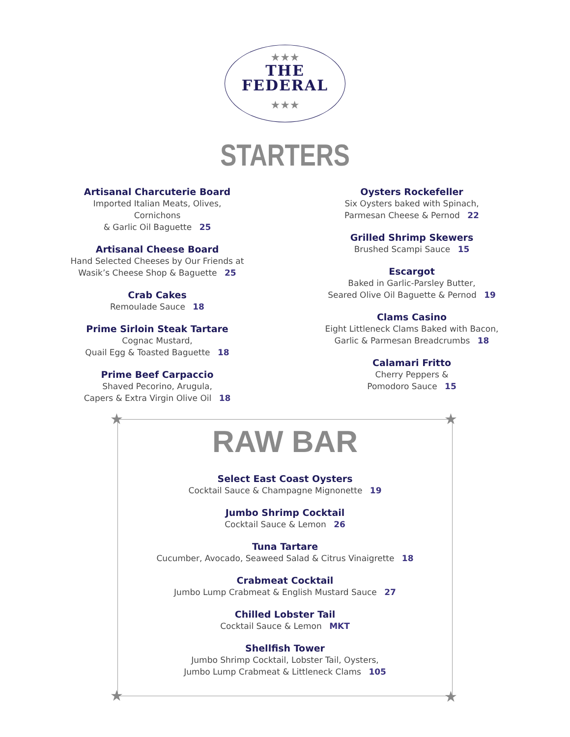★★★
THE
FEDERAL
★★★
STARTERS
Artisanal Charcuterie Board
Imported Italian Meats, Olives, Cornichons
& Garlic Oil Baguette 25
Artisanal Cheese Board
Hand Selected Cheeses by Our Friends at
Wasik’s Cheese Shop & Baguette 25
Crab Cakes
Remoulade Sauce 18
Prime Sirloin Steak Tartare
Cognac Mustard,
Quail Egg & Toasted Baguette 18
Prime Beef Carpaccio
Shaved Pecorino, Arugula,
Capers & Extra Virgin Olive Oil 18
Oysters Rockefeller
Six Oysters baked with Spinach,
Parmesan Cheese & Pernod 22
Grilled Shrimp Skewers
Brushed Scampi Sauce 15
Escargot
Baked in Garlic-Parsley Butter,
Seared Olive Oil Baguette & Pernod 19
Clams Casino
Eight Littleneck Clams Baked with Bacon,
Garlic & Parmesan Breadcrumbs 18
Calamari Fritto
Cherry Peppers &
Pomodoro Sauce 15
★ ★
★ ★
RAW BAR
Select East Coast Oysters
Cocktail Sauce & Champagne Mignonette 19
Jumbo Shrimp Cocktail
Cocktail Sauce & Lemon 26
Tuna Tartare
Cucumber, Avocado, Seaweed Salad & Citrus Vinaigrette 18
Crabmeat Cocktail
Jumbo Lump Crabmeat & English Mustard Sauce 27
Chilled Lobster Tail
Cocktail Sauce & Lemon MKT
Shellfish Tower
Jumbo Shrimp Cocktail, Lobster Tail, Oysters,
Jumbo Lump Crabmeat & Littleneck Clams 105